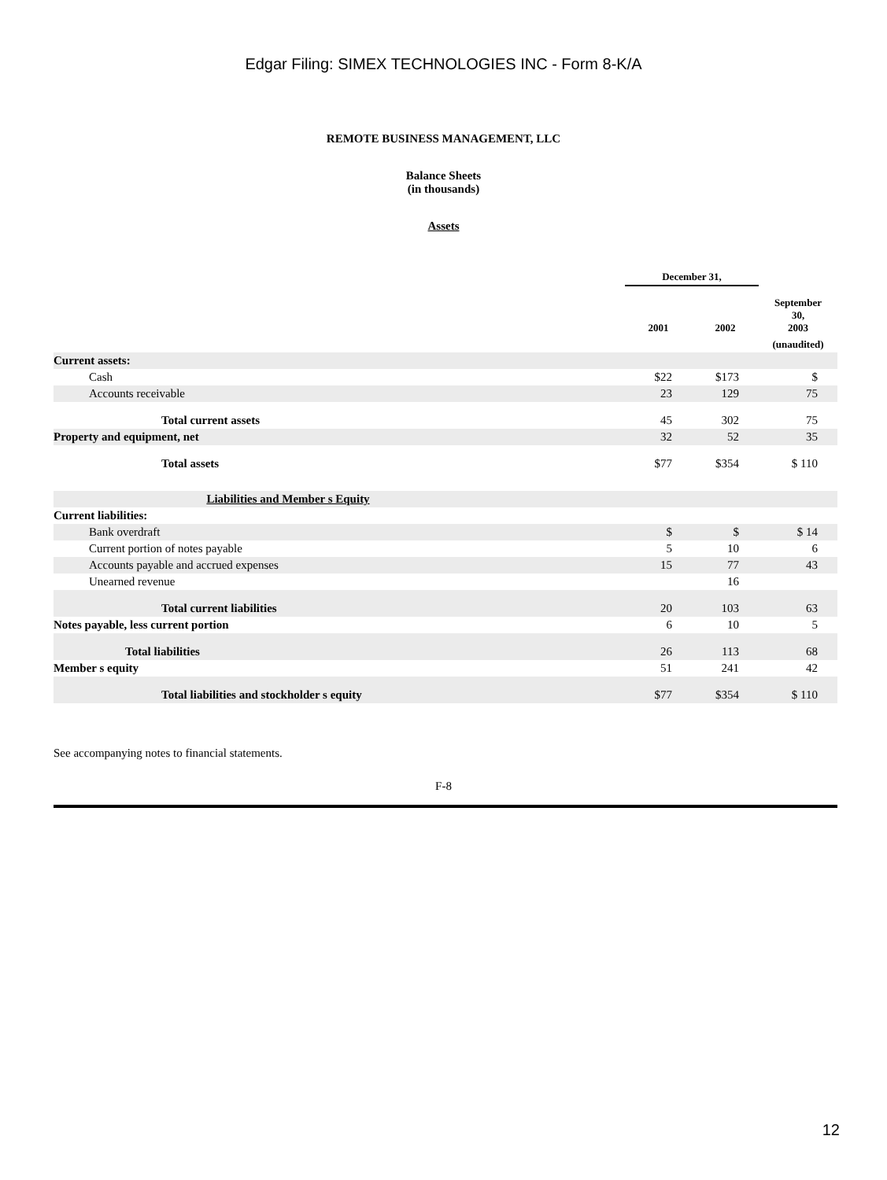Edgar Filing: SIMEX TECHNOLOGIES INC - Form 8-K/A
REMOTE BUSINESS MANAGEMENT, LLC
Balance Sheets
(in thousands)
Assets
| | December 31, | | |
| --- | --- | --- | --- |
| | 2001 | 2002 | September 30, 2003 |
| | | | (unaudited) |
| Current assets: | | | |
| Cash | $22 | $173 | $ |
| Accounts receivable | 23 | 129 | 75 |
| Total current assets | 45 | 302 | 75 |
| Property and equipment, net | 32 | 52 | 35 |
| Total assets | $77 | $354 | $ 110 |
| Liabilities and Member s Equity | | | |
| Current liabilities: | | | |
| Bank overdraft | $ | $ | $ 14 |
| Current portion of notes payable | 5 | 10 | 6 |
| Accounts payable and accrued expenses | 15 | 77 | 43 |
| Unearned revenue | | 16 | |
| Total current liabilities | 20 | 103 | 63 |
| Notes payable, less current portion | 6 | 10 | 5 |
| Total liabilities | 26 | 113 | 68 |
| Member s equity | 51 | 241 | 42 |
| Total liabilities and stockholder s equity | $77 | $354 | $ 110 |
See accompanying notes to financial statements.
F-8
12